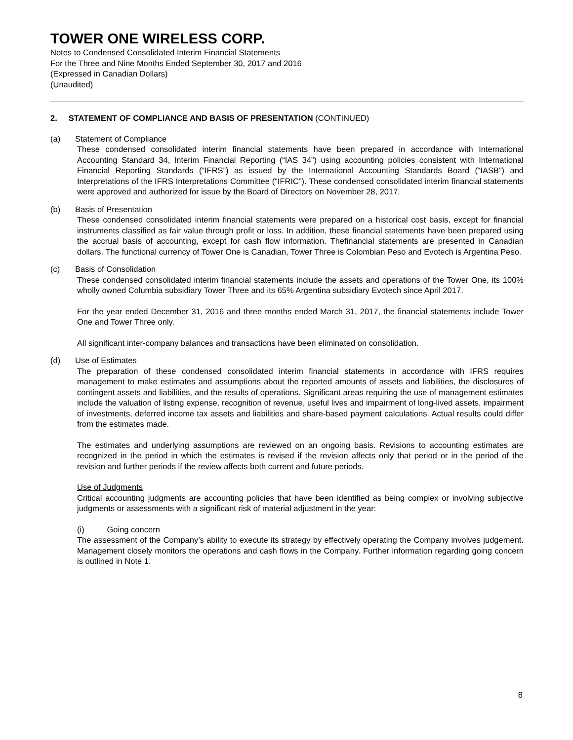TOWER ONE WIRELESS CORP.
Notes to Condensed Consolidated Interim Financial Statements
For the Three and Nine Months Ended September 30, 2017 and 2016
(Expressed in Canadian Dollars)
(Unaudited)
2. STATEMENT OF COMPLIANCE AND BASIS OF PRESENTATION (CONTINUED)
(a) Statement of Compliance
These condensed consolidated interim financial statements have been prepared in accordance with International Accounting Standard 34, Interim Financial Reporting (“IAS 34”) using accounting policies consistent with International Financial Reporting Standards (“IFRS”) as issued by the International Accounting Standards Board (“IASB”) and Interpretations of the IFRS Interpretations Committee (“IFRIC”). These condensed consolidated interim financial statements were approved and authorized for issue by the Board of Directors on November 28, 2017.
(b) Basis of Presentation
These condensed consolidated interim financial statements were prepared on a historical cost basis, except for financial instruments classified as fair value through profit or loss. In addition, these financial statements have been prepared using the accrual basis of accounting, except for cash flow information. Thefinancial statements are presented in Canadian dollars. The functional currency of Tower One is Canadian, Tower Three is Colombian Peso and Evotech is Argentina Peso.
(c) Basis of Consolidation
These condensed consolidated interim financial statements include the assets and operations of the Tower One, its 100% wholly owned Columbia subsidiary Tower Three and its 65% Argentina subsidiary Evotech since April 2017.
For the year ended December 31, 2016 and three months ended March 31, 2017, the financial statements include Tower One and Tower Three only.
All significant inter-company balances and transactions have been eliminated on consolidation.
(d) Use of Estimates
The preparation of these condensed consolidated interim financial statements in accordance with IFRS requires management to make estimates and assumptions about the reported amounts of assets and liabilities, the disclosures of contingent assets and liabilities, and the results of operations. Significant areas requiring the use of management estimates include the valuation of listing expense, recognition of revenue, useful lives and impairment of long-lived assets, impairment of investments, deferred income tax assets and liabilities and share-based payment calculations. Actual results could differ from the estimates made.
The estimates and underlying assumptions are reviewed on an ongoing basis. Revisions to accounting estimates are recognized in the period in which the estimates is revised if the revision affects only that period or in the period of the revision and further periods if the review affects both current and future periods.
Use of Judgments
Critical accounting judgments are accounting policies that have been identified as being complex or involving subjective judgments or assessments with a significant risk of material adjustment in the year:
(i) Going concern
The assessment of the Company’s ability to execute its strategy by effectively operating the Company involves judgement. Management closely monitors the operations and cash flows in the Company. Further information regarding going concern is outlined in Note 1.
8